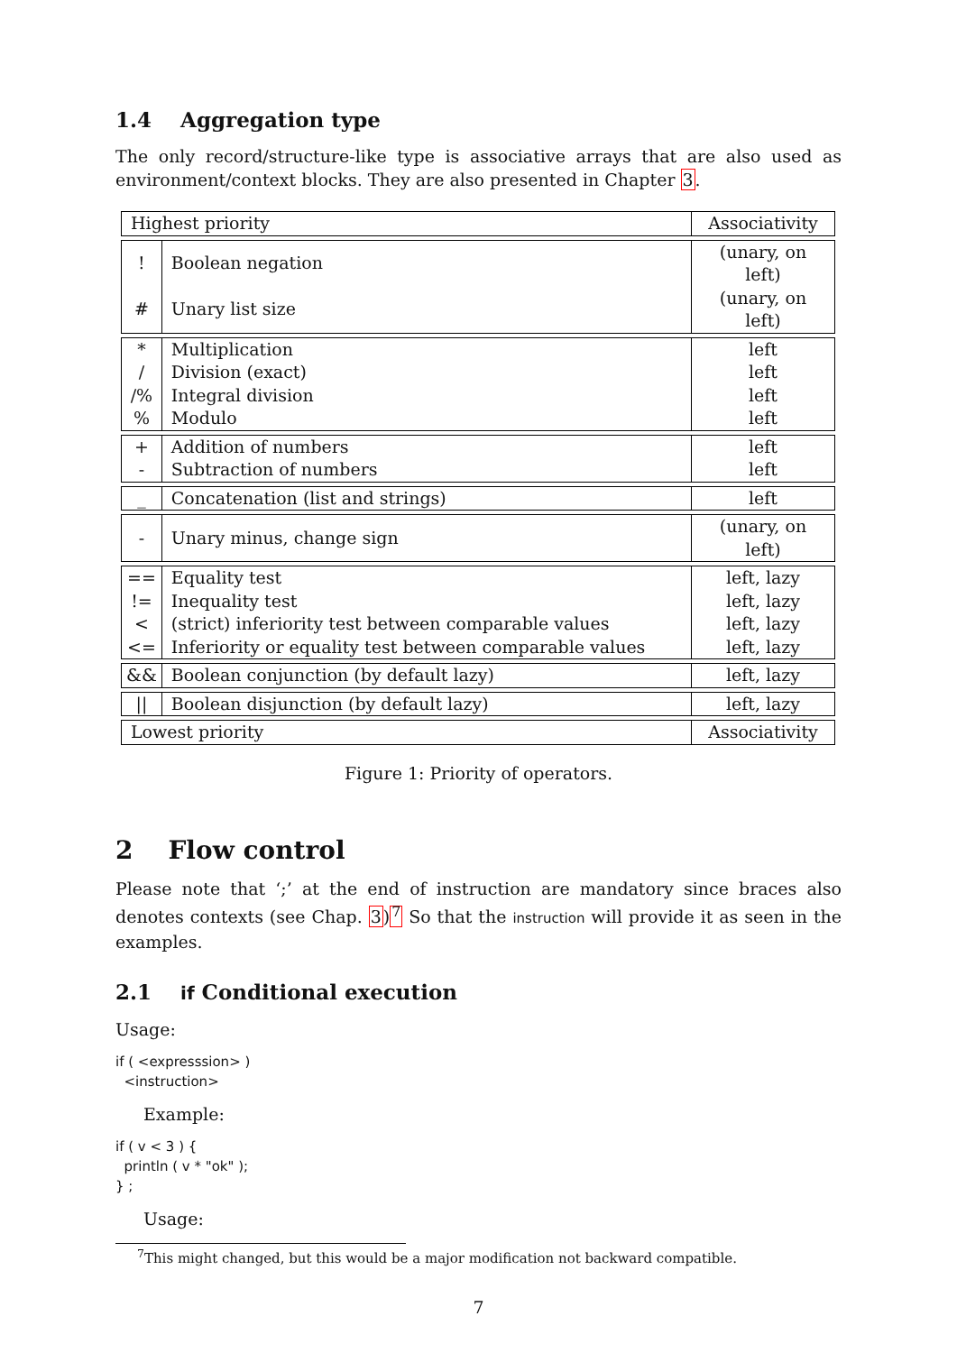1.4 Aggregation type
The only record/structure-like type is associative arrays that are also used as environment/context blocks. They are also presented in Chapter 3.
| Highest priority | | Associativity |
| ! | Boolean negation | (unary, on left) |
| # | Unary list size | (unary, on left) |
| * | Multiplication | left |
| / | Division (exact) | left |
| /% | Integral division | left |
| % | Modulo | left |
| + | Addition of numbers | left |
| - | Subtraction of numbers | left |
| _ | Concatenation (list and strings) | left |
| - | Unary minus, change sign | (unary, on left) |
| == | Equality test | left, lazy |
| != | Inequality test | left, lazy |
| < | (strict) inferiority test between comparable values | left, lazy |
| <= | Inferiority or equality test between comparable values | left, lazy |
| && | Boolean conjunction (by default lazy) | left, lazy |
| // | Boolean disjunction (by default lazy) | left, lazy |
| Lowest priority | | Associativity |
Figure 1: Priority of operators.
2 Flow control
Please note that ‘;’ at the end of instruction are mandatory since braces also denotes contexts (see Chap. 3)<sup>7</sup> So that the instruction will provide it as seen in the examples.
2.1 if Conditional execution
Usage:
if ( <expresssion> )
  <instruction>
Example:
if ( v < 3 ) {
  println ( v * "ok" );
} ;
Usage:
<sup>7</sup> This might changed, but this would be a major modification not backward compatible.
7